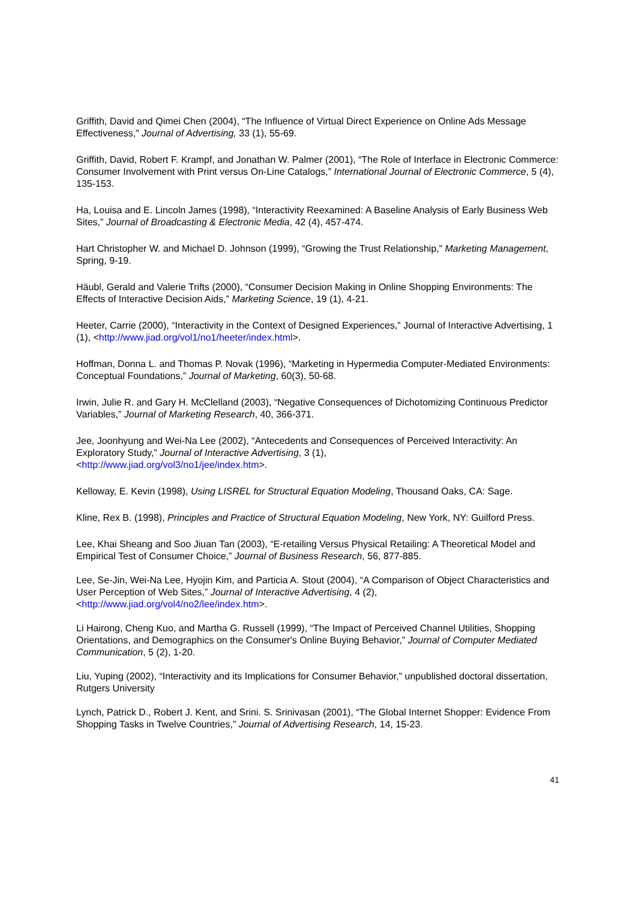Griffith, David and Qimei Chen (2004), “The Influence of Virtual Direct Experience on Online Ads Message Effectiveness,” Journal of Advertising, 33 (1), 55-69.
Griffith, David, Robert F. Krampf, and Jonathan W. Palmer (2001), “The Role of Interface in Electronic Commerce: Consumer Involvement with Print versus On-Line Catalogs,” International Journal of Electronic Commerce, 5 (4), 135-153.
Ha, Louisa and E. Lincoln James (1998), “Interactivity Reexamined: A Baseline Analysis of Early Business Web Sites,” Journal of Broadcasting & Electronic Media, 42 (4), 457-474.
Hart Christopher W. and Michael D. Johnson (1999), “Growing the Trust Relationship,” Marketing Management, Spring, 9-19.
Häubl, Gerald and Valerie Trifts (2000), “Consumer Decision Making in Online Shopping Environments: The Effects of Interactive Decision Aids,” Marketing Science, 19 (1), 4-21.
Heeter, Carrie (2000), “Interactivity in the Context of Designed Experiences,” Journal of Interactive Advertising, 1 (1), <http://www.jiad.org/vol1/no1/heeter/index.html>.
Hoffman, Donna L. and Thomas P. Novak (1996), “Marketing in Hypermedia Computer-Mediated Environments: Conceptual Foundations,” Journal of Marketing, 60(3), 50-68.
Irwin, Julie R. and Gary H. McClelland (2003), “Negative Consequences of Dichotomizing Continuous Predictor Variables,” Journal of Marketing Research, 40, 366-371.
Jee, Joonhyung and Wei-Na Lee (2002), “Antecedents and Consequences of Perceived Interactivity: An Exploratory Study,” Journal of Interactive Advertising, 3 (1),
<http://www.jiad.org/vol3/no1/jee/index.htm>.
Kelloway, E. Kevin (1998), Using LISREL for Structural Equation Modeling, Thousand Oaks, CA: Sage.
Kline, Rex B. (1998), Principles and Practice of Structural Equation Modeling, New York, NY: Guilford Press.
Lee, Khai Sheang and Soo Jiuan Tan (2003), “E-retailing Versus Physical Retailing: A Theoretical Model and Empirical Test of Consumer Choice,” Journal of Business Research, 56, 877-885.
Lee, Se-Jin, Wei-Na Lee, Hyojin Kim, and Particia A. Stout (2004), “A Comparison of Object Characteristics and User Perception of Web Sites,” Journal of Interactive Advertising, 4 (2),
<http://www.jiad.org/vol4/no2/lee/index.htm>.
Li Hairong, Cheng Kuo, and Martha G. Russell (1999), “The Impact of Perceived Channel Utilities, Shopping Orientations, and Demographics on the Consumer's Online Buying Behavior,” Journal of Computer Mediated Communication, 5 (2), 1-20.
Liu, Yuping (2002), “Interactivity and its Implications for Consumer Behavior,” unpublished doctoral dissertation, Rutgers University
Lynch, Patrick D., Robert J. Kent, and Srini. S. Srinivasan (2001), “The Global Internet Shopper: Evidence From Shopping Tasks in Twelve Countries,” Journal of Advertising Research, 14, 15-23.
41